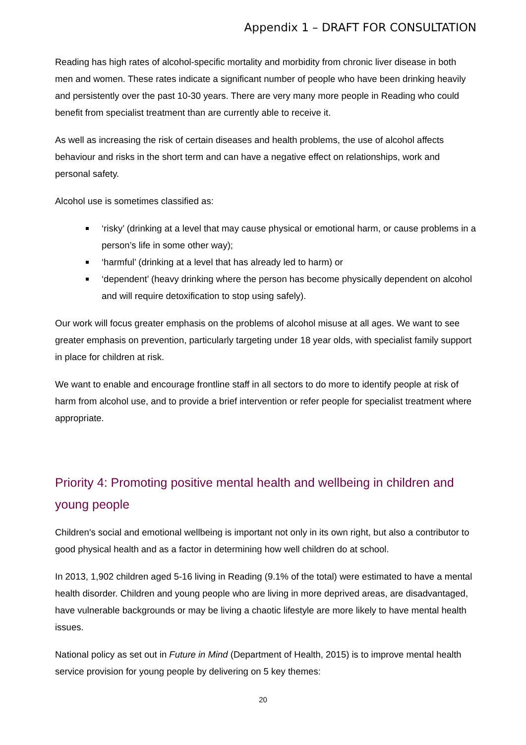Appendix 1 – DRAFT FOR CONSULTATION
Reading has high rates of alcohol-specific mortality and morbidity from chronic liver disease in both men and women. These rates indicate a significant number of people who have been drinking heavily and persistently over the past 10-30 years. There are very many more people in Reading who could benefit from specialist treatment than are currently able to receive it.
As well as increasing the risk of certain diseases and health problems, the use of alcohol affects behaviour and risks in the short term and can have a negative effect on relationships, work and personal safety.
Alcohol use is sometimes classified as:
‘risky’ (drinking at a level that may cause physical or emotional harm, or cause problems in a person’s life in some other way);
‘harmful’ (drinking at a level that has already led to harm) or
‘dependent’ (heavy drinking where the person has become physically dependent on alcohol and will require detoxification to stop using safely).
Our work will focus greater emphasis on the problems of alcohol misuse at all ages. We want to see greater emphasis on prevention, particularly targeting under 18 year olds, with specialist family support in place for children at risk.
We want to enable and encourage frontline staff in all sectors to do more to identify people at risk of harm from alcohol use, and to provide a brief intervention or refer people for specialist treatment where appropriate.
Priority 4: Promoting positive mental health and wellbeing in children and young people
Children's social and emotional wellbeing is important not only in its own right, but also a contributor to good physical health and as a factor in determining how well children do at school.
In 2013, 1,902 children aged 5-16 living in Reading (9.1% of the total) were estimated to have a mental health disorder. Children and young people who are living in more deprived areas, are disadvantaged, have vulnerable backgrounds or may be living a chaotic lifestyle are more likely to have mental health issues.
National policy as set out in Future in Mind (Department of Health, 2015) is to improve mental health service provision for young people by delivering on 5 key themes:
20